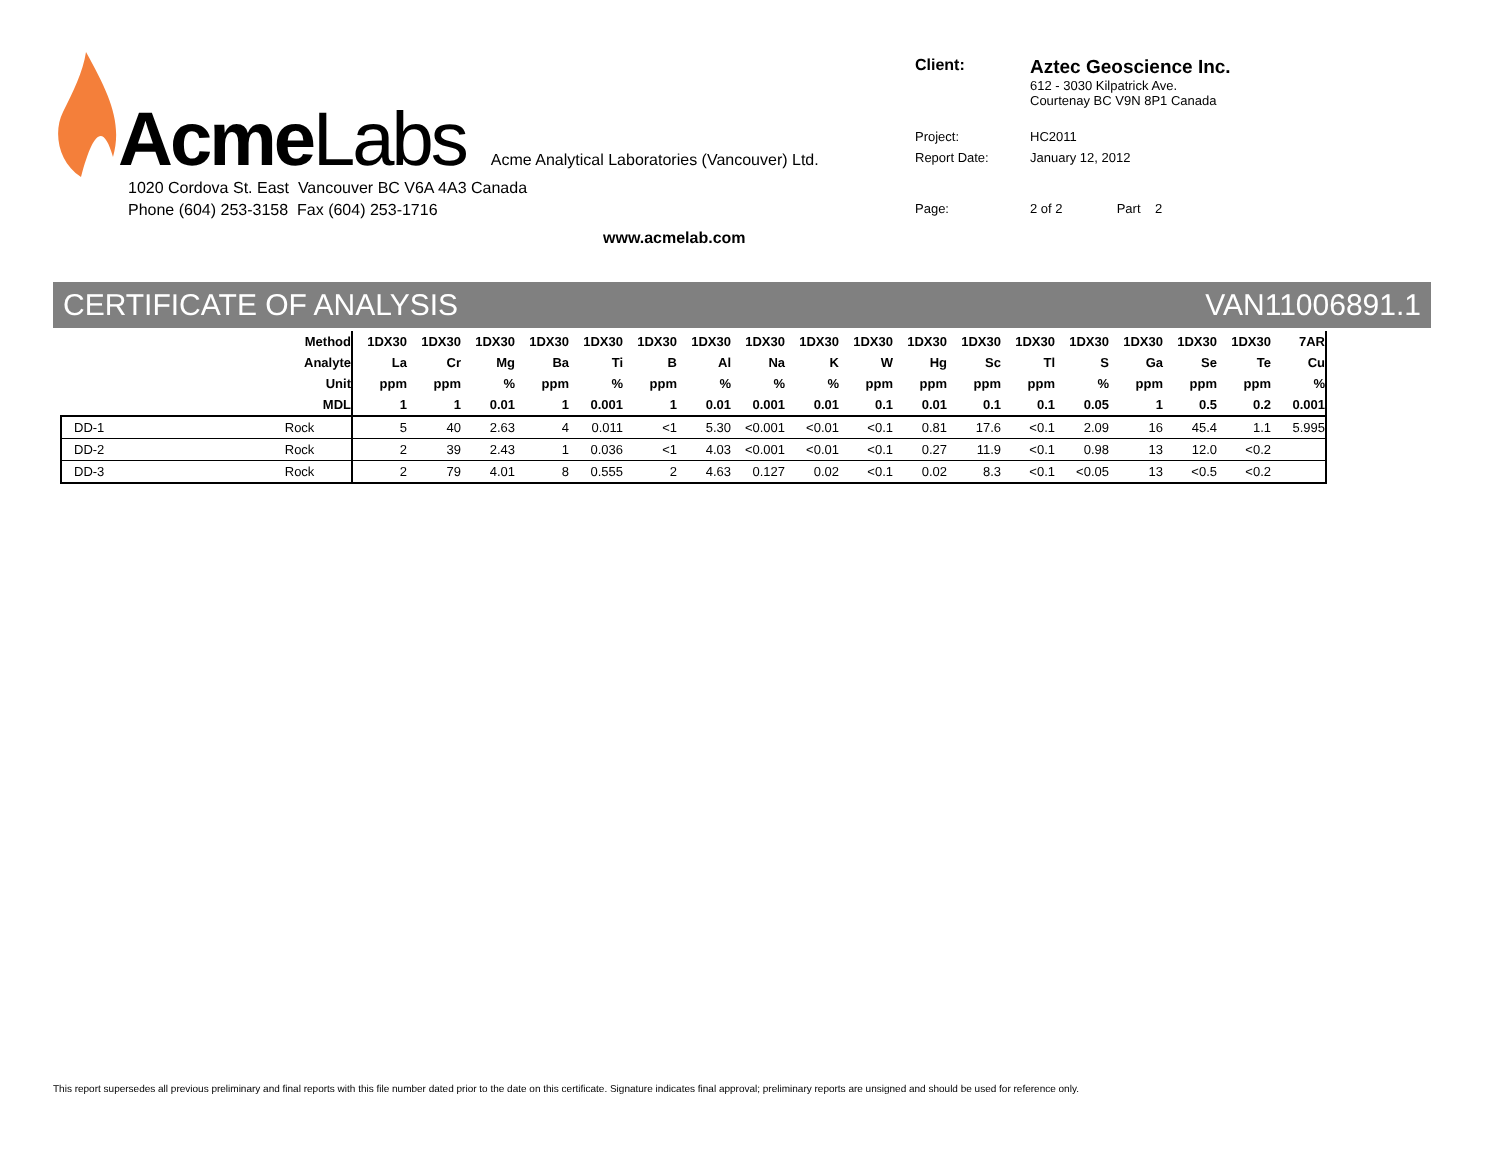Acme Labs
Acme Analytical Laboratories (Vancouver) Ltd.
1020 Cordova St. East Vancouver BC V6A 4A3 Canada
Phone (604) 253-3158 Fax (604) 253-1716
www.acmelab.com
| Client: | Aztec Geoscience Inc. 612 - 3030 Kilpatrick Ave. Courtenay BC V9N 8P1 Canada |
| Project: | HC2011 |
| Report Date: | January 12, 2012 |
| Page: | 2 of 2 Part 2 |
CERTIFICATE OF ANALYSIS VAN11006891.1
| Method | | 1DX30 | 1DX30 | 1DX30 | 1DX30 | 1DX30 | 1DX30 | 1DX30 | 1DX30 | 1DX30 | 1DX30 | 1DX30 | 1DX30 | 1DX30 | 1DX30 | 1DX30 | 1DX30 | 1DX30 | 7AR |
| --- | --- | --- | --- | --- | --- | --- | --- | --- | --- | --- | --- | --- | --- | --- | --- | --- | --- | --- | --- |
| Analyte | | La | Cr | Mg | Ba | Ti | B | Al | Na | K | W | Hg | Sc | Tl | S | Ga | Se | Te | Cu |
| Unit | | ppm | ppm | % | ppm | % | ppm | % | % | % | ppm | ppm | ppm | ppm | % | ppm | ppm | ppm | % |
| MDL | | 1 | 1 | 0.01 | 1 | 0.001 | 1 | 0.01 | 0.001 | 0.01 | 0.1 | 0.01 | 0.1 | 0.1 | 0.05 | 1 | 0.5 | 0.2 | 0.001 |
| DD-1 | Rock | 5 | 40 | 2.63 | 4 | 0.011 | <1 | 5.30 | <0.001 | <0.01 | <0.1 | 0.81 | 17.6 | <0.1 | 2.09 | 16 | 45.4 | 1.1 | 5.995 |
| DD-2 | Rock | 2 | 39 | 2.43 | 1 | 0.036 | <1 | 4.03 | <0.001 | <0.01 | <0.1 | 0.27 | 11.9 | <0.1 | 0.98 | 13 | 12.0 | <0.2 | |
| DD-3 | Rock | 2 | 79 | 4.01 | 8 | 0.555 | 2 | 4.63 | 0.127 | 0.02 | <0.1 | 0.02 | 8.3 | <0.1 | <0.05 | 13 | <0.5 | <0.2 | |
This report supersedes all previous preliminary and final reports with this file number dated prior to the date on this certificate. Signature indicates final approval; preliminary reports are unsigned and should be used for reference only.